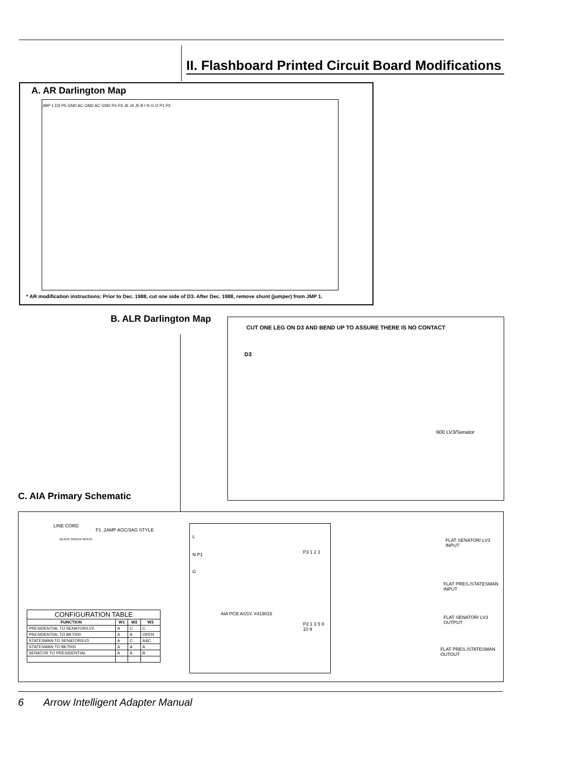II. Flashboard Printed Circuit Board Modifications
A. AR Darlington Map
JMP 1 D3 P5 GND AC GND AC GND P4 P3 J6 J4 J5 B I N G O P1 P2
* AR modification instructions: Prior to Dec. 1988, cut one side of D3. After Dec. 1988, remove shunt (jumper) from JMP 1.
B. ALR Darlington Map
CUT ONE LEG ON D3 AND BEND UP TO ASSURE THERE IS NO CONTACT
D3
600 LV3/Senator
C. AIA Primary Schematic
LINE CORD
F1 .2AMP AGC/3AG STYLE
BLACK GREEN WHITE
L
N P1
G
P3 1 2 3
AIA PCB ASSY. #419015
P2 1 3 5 8 10 9
FLAT SENATOR/ LV3 INPUT
FLAT PRES./STATESMAN INPUT
FLAT SENATOR/ LV3 OUTPUT
FLAT PRES./STATESMAN OUTOUT
| CONFIGURATION TABLE | | | |
| --- | --- | --- | --- |
| FUNCTION | W1 | W2 | W3 |
| PRESIDENTIAL TO SENATOR/LV3 | A | C | C |
| PRESIDENTIAL TO BK7000 | A | A | OPEN |
| STATESMAN TO SENATOR/LV3 | A | C | A&C |
| STATESMAN TO BK7000 | A | A | A |
| SENATOR TO PRESIDENTIAL | A | A | B |
6 Arrow Intelligent Adapter Manual